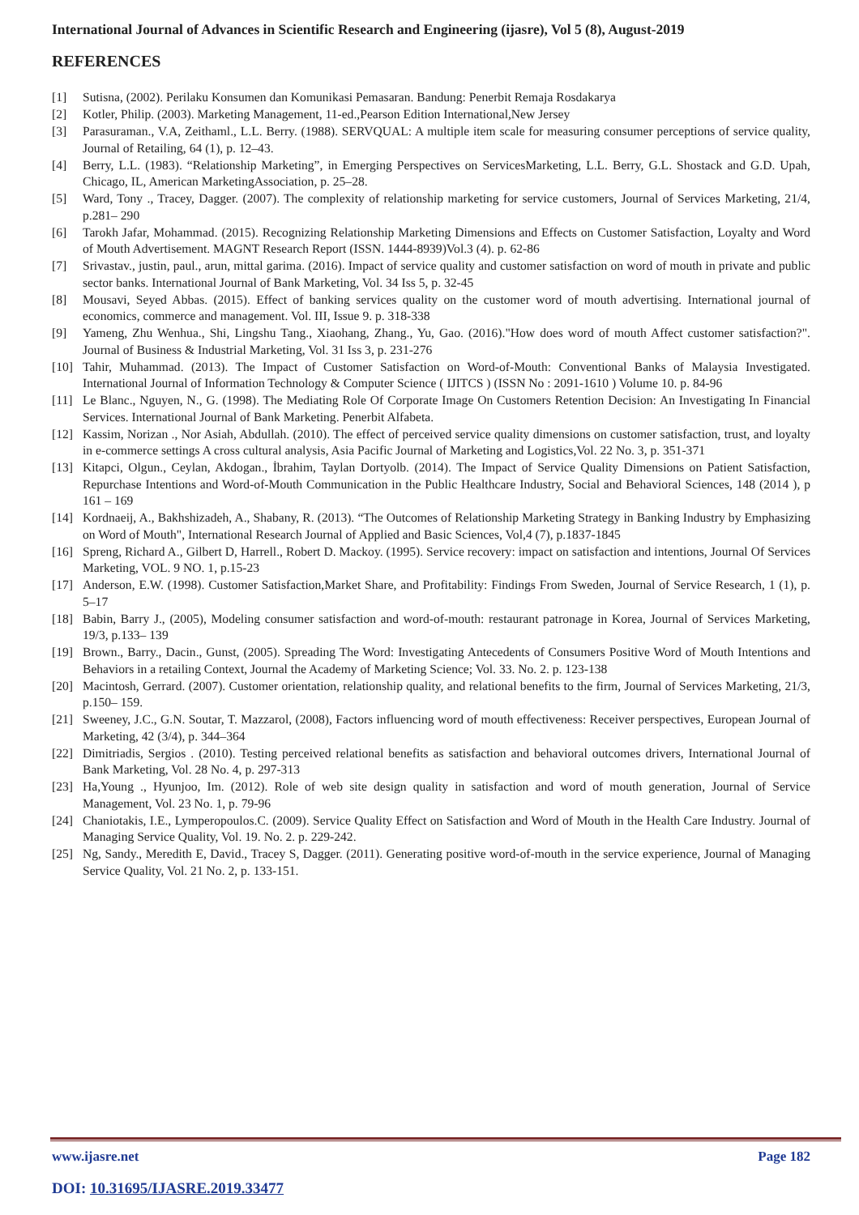International Journal of Advances in Scientific Research and Engineering (ijasre), Vol 5 (8), August-2019
REFERENCES
[1] Sutisna, (2002). Perilaku Konsumen dan Komunikasi Pemasaran. Bandung: Penerbit Remaja Rosdakarya
[2] Kotler, Philip. (2003). Marketing Management, 11-ed.,Pearson Edition International,New Jersey
[3] Parasuraman., V.A, Zeithaml., L.L. Berry. (1988). SERVQUAL: A multiple item scale for measuring consumer perceptions of service quality, Journal of Retailing, 64 (1), p. 12–43.
[4] Berry, L.L. (1983). “Relationship Marketing”, in Emerging Perspectives on ServicesMarketing, L.L. Berry, G.L. Shostack and G.D. Upah, Chicago, IL, American MarketingAssociation, p. 25–28.
[5] Ward, Tony ., Tracey, Dagger. (2007). The complexity of relationship marketing for service customers, Journal of Services Marketing, 21/4, p.281– 290
[6] Tarokh Jafar, Mohammad. (2015). Recognizing Relationship Marketing Dimensions and Effects on Customer Satisfaction, Loyalty and Word of Mouth Advertisement. MAGNT Research Report (ISSN. 1444-8939)Vol.3 (4). p. 62-86
[7] Srivastav., justin, paul., arun, mittal garima. (2016). Impact of service quality and customer satisfaction on word of mouth in private and public sector banks. International Journal of Bank Marketing, Vol. 34 Iss 5, p. 32-45
[8] Mousavi, Seyed Abbas. (2015). Effect of banking services quality on the customer word of mouth advertising. International journal of economics, commerce and management. Vol. III, Issue 9. p. 318-338
[9] Yameng, Zhu Wenhua., Shi, Lingshu Tang., Xiaohang, Zhang., Yu, Gao. (2016)."How does word of mouth Affect customer satisfaction?". Journal of Business & Industrial Marketing, Vol. 31 Iss 3, p. 231-276
[10] Tahir, Muhammad. (2013). The Impact of Customer Satisfaction on Word-of-Mouth: Conventional Banks of Malaysia Investigated. International Journal of Information Technology & Computer Science ( IJITCS ) (ISSN No : 2091-1610 ) Volume 10. p. 84-96
[11] Le Blanc., Nguyen, N., G. (1998). The Mediating Role Of Corporate Image On Customers Retention Decision: An Investigating In Financial Services. International Journal of Bank Marketing. Penerbit Alfabeta.
[12] Kassim, Norizan ., Nor Asiah, Abdullah. (2010). The effect of perceived service quality dimensions on customer satisfaction, trust, and loyalty in e-commerce settings A cross cultural analysis, Asia Pacific Journal of Marketing and Logistics,Vol. 22 No. 3, p. 351-371
[13] Kitapci, Olgun., Ceylan, Akdogan., İbrahim, Taylan Dortyolb. (2014). The Impact of Service Quality Dimensions on Patient Satisfaction, Repurchase Intentions and Word-of-Mouth Communication in the Public Healthcare Industry, Social and Behavioral Sciences, 148 (2014 ), p 161 – 169
[14] Kordnaeij, A., Bakhshizadeh, A., Shabany, R. (2013). “The Outcomes of Relationship Marketing Strategy in Banking Industry by Emphasizing on Word of Mouth", International Research Journal of Applied and Basic Sciences, Vol,4 (7), p.1837-1845
[16] Spreng, Richard A., Gilbert D, Harrell., Robert D. Mackoy. (1995). Service recovery: impact on satisfaction and intentions, Journal Of Services Marketing, VOL. 9 NO. 1, p.15-23
[17] Anderson, E.W. (1998). Customer Satisfaction,Market Share, and Profitability: Findings From Sweden, Journal of Service Research, 1 (1), p. 5–17
[18] Babin, Barry J., (2005), Modeling consumer satisfaction and word-of-mouth: restaurant patronage in Korea, Journal of Services Marketing, 19/3, p.133– 139
[19] Brown., Barry., Dacin., Gunst, (2005). Spreading The Word: Investigating Antecedents of Consumers Positive Word of Mouth Intentions and Behaviors in a retailing Context, Journal the Academy of Marketing Science; Vol. 33. No. 2. p. 123-138
[20] Macintosh, Gerrard. (2007). Customer orientation, relationship quality, and relational benefits to the firm, Journal of Services Marketing, 21/3, p.150– 159.
[21] Sweeney, J.C., G.N. Soutar, T. Mazzarol, (2008), Factors influencing word of mouth effectiveness: Receiver perspectives, European Journal of Marketing, 42 (3/4), p. 344–364
[22] Dimitriadis, Sergios . (2010). Testing perceived relational benefits as satisfaction and behavioral outcomes drivers, International Journal of Bank Marketing, Vol. 28 No. 4, p. 297-313
[23] Ha,Young ., Hyunjoo, Im. (2012). Role of web site design quality in satisfaction and word of mouth generation, Journal of Service Management, Vol. 23 No. 1, p. 79-96
[24] Chaniotakis, I.E., Lymperopoulos.C. (2009). Service Quality Effect on Satisfaction and Word of Mouth in the Health Care Industry. Journal of Managing Service Quality, Vol. 19. No. 2. p. 229-242.
[25] Ng, Sandy., Meredith E, David., Tracey S, Dagger. (2011). Generating positive word-of-mouth in the service experience, Journal of Managing Service Quality, Vol. 21 No. 2, p. 133-151.
www.ijasre.net Page 182
DOI: 10.31695/IJASRE.2019.33477